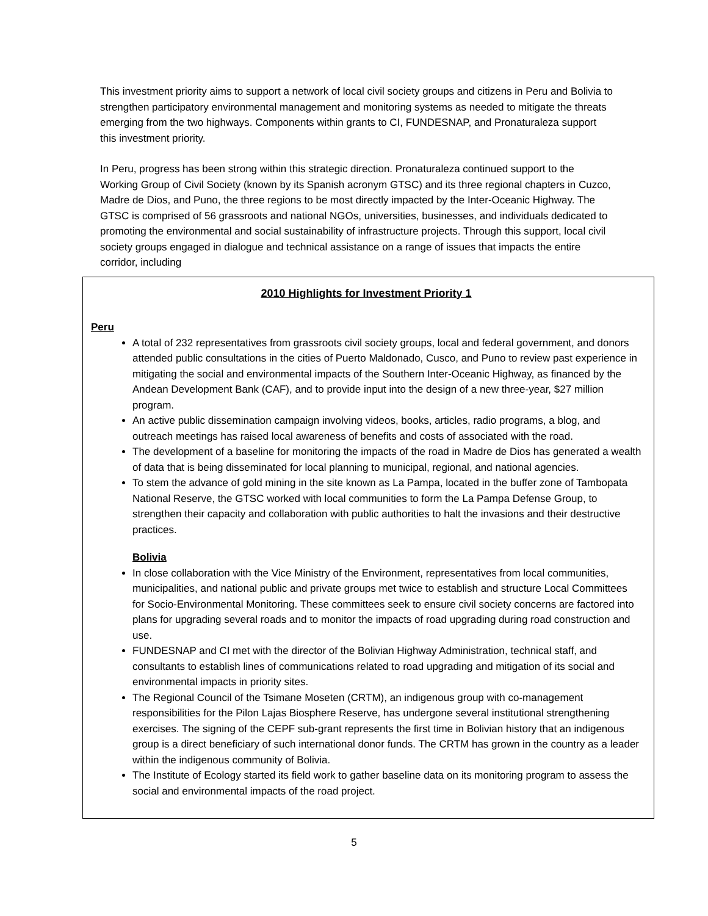This investment priority aims to support a network of local civil society groups and citizens in Peru and Bolivia to strengthen participatory environmental management and monitoring systems as needed to mitigate the threats emerging from the two highways. Components within grants to CI, FUNDESNAP, and Pronaturaleza support this investment priority.
In Peru, progress has been strong within this strategic direction. Pronaturaleza continued support to the Working Group of Civil Society (known by its Spanish acronym GTSC) and its three regional chapters in Cuzco, Madre de Dios, and Puno, the three regions to be most directly impacted by the Inter-Oceanic Highway. The GTSC is comprised of 56 grassroots and national NGOs, universities, businesses, and individuals dedicated to promoting the environmental and social sustainability of infrastructure projects. Through this support, local civil society groups engaged in dialogue and technical assistance on a range of issues that impacts the entire corridor, including
2010 Highlights for Investment Priority 1
Peru
A total of 232 representatives from grassroots civil society groups, local and federal government, and donors attended public consultations in the cities of Puerto Maldonado, Cusco, and Puno to review past experience in mitigating the social and environmental impacts of the Southern Inter-Oceanic Highway, as financed by the Andean Development Bank (CAF), and to provide input into the design of a new three-year, $27 million program.
An active public dissemination campaign involving videos, books, articles, radio programs, a blog, and outreach meetings has raised local awareness of benefits and costs of associated with the road.
The development of a baseline for monitoring the impacts of the road in Madre de Dios has generated a wealth of data that is being disseminated for local planning to municipal, regional, and national agencies.
To stem the advance of gold mining in the site known as La Pampa, located in the buffer zone of Tambopata National Reserve, the GTSC worked with local communities to form the La Pampa Defense Group, to strengthen their capacity and collaboration with public authorities to halt the invasions and their destructive practices.
Bolivia
In close collaboration with the Vice Ministry of the Environment, representatives from local communities, municipalities, and national public and private groups met twice to establish and structure Local Committees for Socio-Environmental Monitoring. These committees seek to ensure civil society concerns are factored into plans for upgrading several roads and to monitor the impacts of road upgrading during road construction and use.
FUNDESNAP and CI met with the director of the Bolivian Highway Administration, technical staff, and consultants to establish lines of communications related to road upgrading and mitigation of its social and environmental impacts in priority sites.
The Regional Council of the Tsimane Moseten (CRTM), an indigenous group with co-management responsibilities for the Pilon Lajas Biosphere Reserve, has undergone several institutional strengthening exercises. The signing of the CEPF sub-grant represents the first time in Bolivian history that an indigenous group is a direct beneficiary of such international donor funds. The CRTM has grown in the country as a leader within the indigenous community of Bolivia.
The Institute of Ecology started its field work to gather baseline data on its monitoring program to assess the social and environmental impacts of the road project.
5